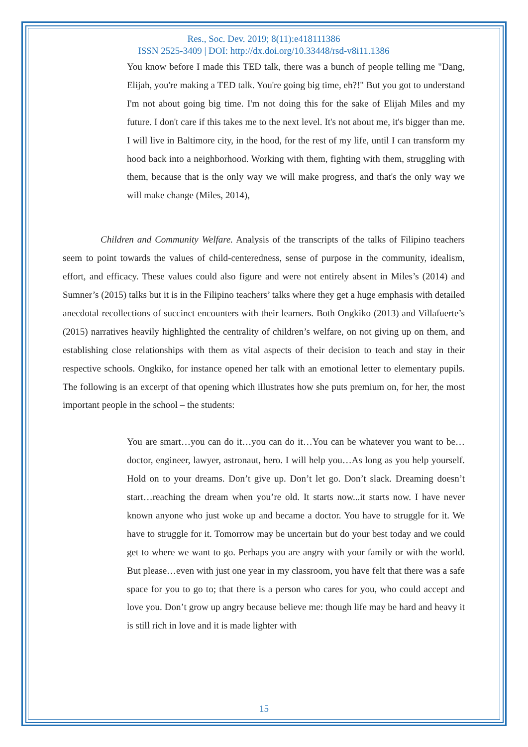Res., Soc. Dev. 2019; 8(11):e418111386
ISSN 2525-3409 | DOI: http://dx.doi.org/10.33448/rsd-v8i11.1386
You know before I made this TED talk, there was a bunch of people telling me "Dang, Elijah, you're making a TED talk. You're going big time, eh?!" But you got to understand I'm not about going big time. I'm not doing this for the sake of Elijah Miles and my future. I don't care if this takes me to the next level. It's not about me, it's bigger than me. I will live in Baltimore city, in the hood, for the rest of my life, until I can transform my hood back into a neighborhood. Working with them, fighting with them, struggling with them, because that is the only way we will make progress, and that's the only way we will make change (Miles, 2014),
Children and Community Welfare. Analysis of the transcripts of the talks of Filipino teachers seem to point towards the values of child-centeredness, sense of purpose in the community, idealism, effort, and efficacy. These values could also figure and were not entirely absent in Miles’s (2014) and Sumner’s (2015) talks but it is in the Filipino teachers’ talks where they get a huge emphasis with detailed anecdotal recollections of succinct encounters with their learners. Both Ongkiko (2013) and Villafuerte’s (2015) narratives heavily highlighted the centrality of children’s welfare, on not giving up on them, and establishing close relationships with them as vital aspects of their decision to teach and stay in their respective schools. Ongkiko, for instance opened her talk with an emotional letter to elementary pupils. The following is an excerpt of that opening which illustrates how she puts premium on, for her, the most important people in the school – the students:
You are smart…you can do it…you can do it…You can be whatever you want to be…doctor, engineer, lawyer, astronaut, hero. I will help you…As long as you help yourself. Hold on to your dreams. Don’t give up. Don’t let go. Don’t slack. Dreaming doesn’t start…reaching the dream when you’re old. It starts now...it starts now. I have never known anyone who just woke up and became a doctor. You have to struggle for it. We have to struggle for it. Tomorrow may be uncertain but do your best today and we could get to where we want to go. Perhaps you are angry with your family or with the world. But please…even with just one year in my classroom, you have felt that there was a safe space for you to go to; that there is a person who cares for you, who could accept and love you. Don’t grow up angry because believe me: though life may be hard and heavy it is still rich in love and it is made lighter with
15